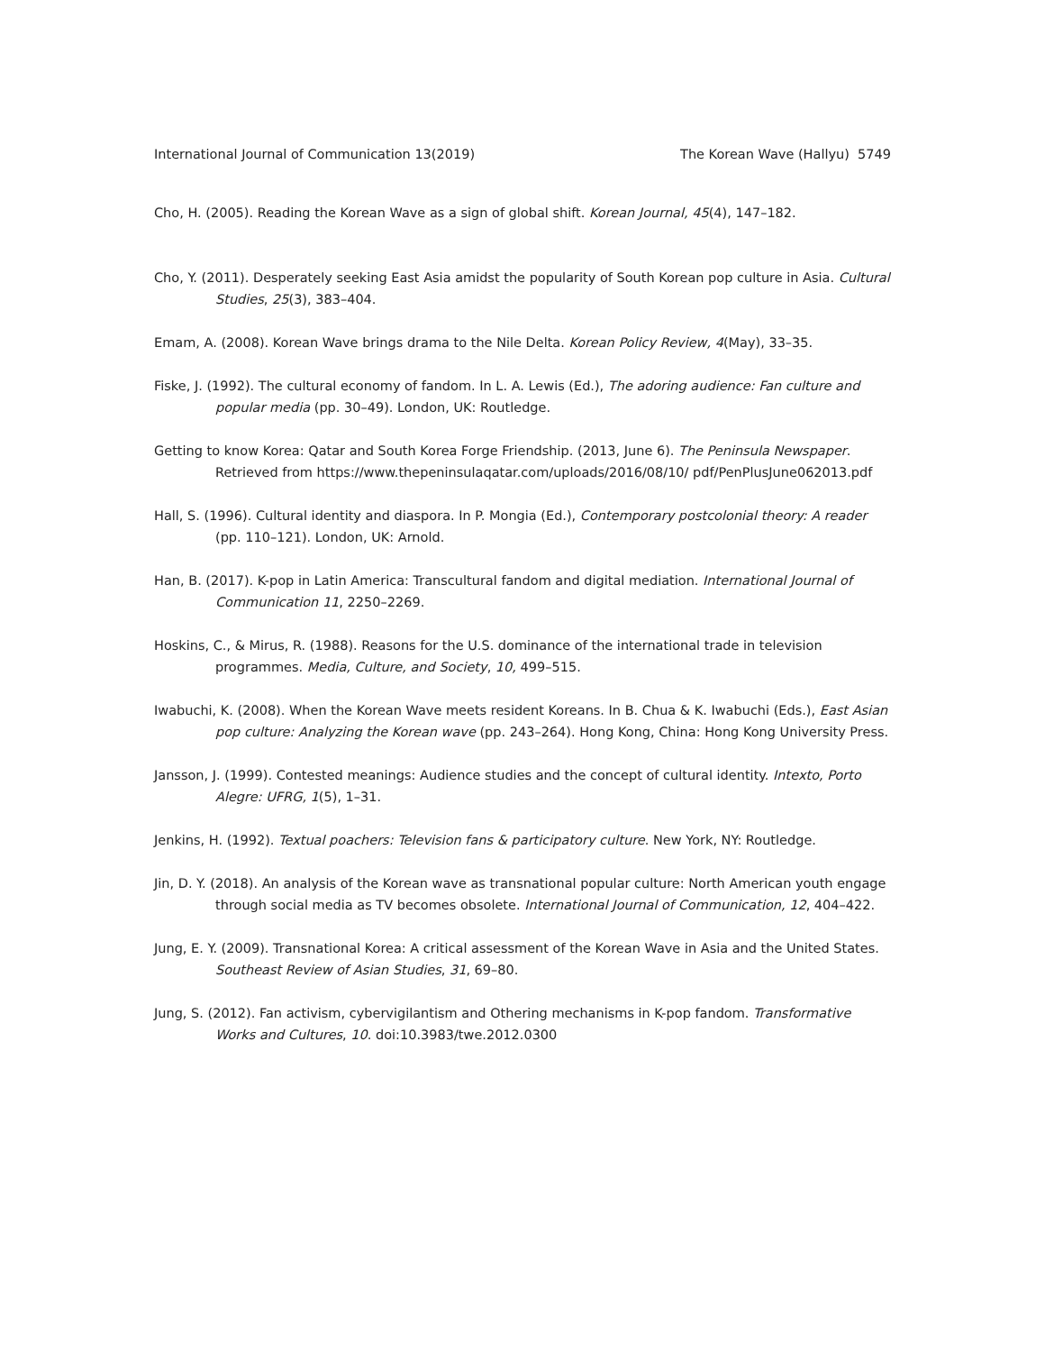International Journal of Communication 13(2019) The Korean Wave (Hallyu) 5749
Cho, H. (2005). Reading the Korean Wave as a sign of global shift. Korean Journal, 45(4), 147–182.
Cho, Y. (2011). Desperately seeking East Asia amidst the popularity of South Korean pop culture in Asia. Cultural Studies, 25(3), 383–404.
Emam, A. (2008). Korean Wave brings drama to the Nile Delta. Korean Policy Review, 4(May), 33–35.
Fiske, J. (1992). The cultural economy of fandom. In L. A. Lewis (Ed.), The adoring audience: Fan culture and popular media (pp. 30–49). London, UK: Routledge.
Getting to know Korea: Qatar and South Korea Forge Friendship. (2013, June 6). The Peninsula Newspaper. Retrieved from https://www.thepeninsulaqatar.com/uploads/2016/08/10/ pdf/PenPlusJune062013.pdf
Hall, S. (1996). Cultural identity and diaspora. In P. Mongia (Ed.), Contemporary postcolonial theory: A reader (pp. 110–121). London, UK: Arnold.
Han, B. (2017). K-pop in Latin America: Transcultural fandom and digital mediation. International Journal of Communication 11, 2250–2269.
Hoskins, C., & Mirus, R. (1988). Reasons for the U.S. dominance of the international trade in television programmes. Media, Culture, and Society, 10, 499–515.
Iwabuchi, K. (2008). When the Korean Wave meets resident Koreans. In B. Chua & K. Iwabuchi (Eds.), East Asian pop culture: Analyzing the Korean wave (pp. 243–264). Hong Kong, China: Hong Kong University Press.
Jansson, J. (1999). Contested meanings: Audience studies and the concept of cultural identity. Intexto, Porto Alegre: UFRG, 1(5), 1–31.
Jenkins, H. (1992). Textual poachers: Television fans & participatory culture. New York, NY: Routledge.
Jin, D. Y. (2018). An analysis of the Korean wave as transnational popular culture: North American youth engage through social media as TV becomes obsolete. International Journal of Communication, 12, 404–422.
Jung, E. Y. (2009). Transnational Korea: A critical assessment of the Korean Wave in Asia and the United States. Southeast Review of Asian Studies, 31, 69–80.
Jung, S. (2012). Fan activism, cybervigilantism and Othering mechanisms in K-pop fandom. Transformative Works and Cultures, 10. doi:10.3983/twe.2012.0300